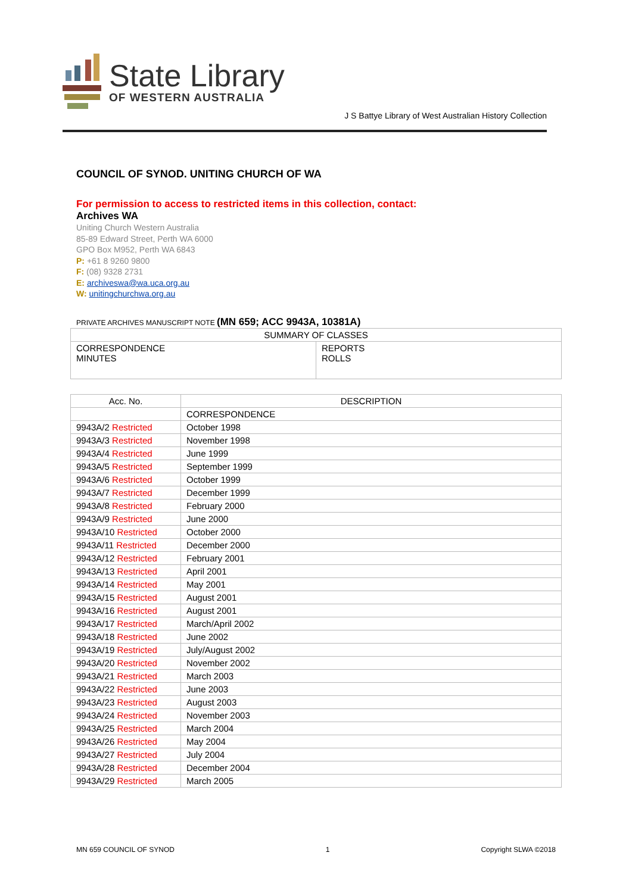State Library
OF WESTERN AUSTRALIA
J S Battye Library of West Australian History Collection
COUNCIL OF SYNOD. UNITING CHURCH OF WA
For permission to access to restricted items in this collection, contact:
Archives WA
Uniting Church Western Australia
85-89 Edward Street, Perth WA 6000
GPO Box M952, Perth WA 6843
P: +61 8 9260 9800
F: (08) 9328 2731
E: archiveswa@wa.uca.org.au
W: unitingchurchwa.org.au
PRIVATE ARCHIVES MANUSCRIPT NOTE (MN 659; ACC 9943A, 10381A)
| SUMMARY OF CLASSES | |
| --- | --- |
| CORRESPONDENCE MINUTES | REPORTS ROLLS |
| Acc. No. | DESCRIPTION |
| --- | --- |
| | CORRESPONDENCE |
| 9943A/2 Restricted | October 1998 |
| 9943A/3 Restricted | November 1998 |
| 9943A/4 Restricted | June 1999 |
| 9943A/5 Restricted | September 1999 |
| 9943A/6 Restricted | October 1999 |
| 9943A/7 Restricted | December 1999 |
| 9943A/8 Restricted | February 2000 |
| 9943A/9 Restricted | June 2000 |
| 9943A/10 Restricted | October 2000 |
| 9943A/11 Restricted | December 2000 |
| 9943A/12 Restricted | February 2001 |
| 9943A/13 Restricted | April 2001 |
| 9943A/14 Restricted | May 2001 |
| 9943A/15 Restricted | August 2001 |
| 9943A/16 Restricted | August 2001 |
| 9943A/17 Restricted | March/April 2002 |
| 9943A/18 Restricted | June 2002 |
| 9943A/19 Restricted | July/August 2002 |
| 9943A/20 Restricted | November 2002 |
| 9943A/21 Restricted | March 2003 |
| 9943A/22 Restricted | June 2003 |
| 9943A/23 Restricted | August 2003 |
| 9943A/24 Restricted | November 2003 |
| 9943A/25 Restricted | March 2004 |
| 9943A/26 Restricted | May 2004 |
| 9943A/27 Restricted | July 2004 |
| 9943A/28 Restricted | December 2004 |
| 9943A/29 Restricted | March 2005 |
MN 659 COUNCIL OF SYNOD 1 Copyright SLWA ©2018